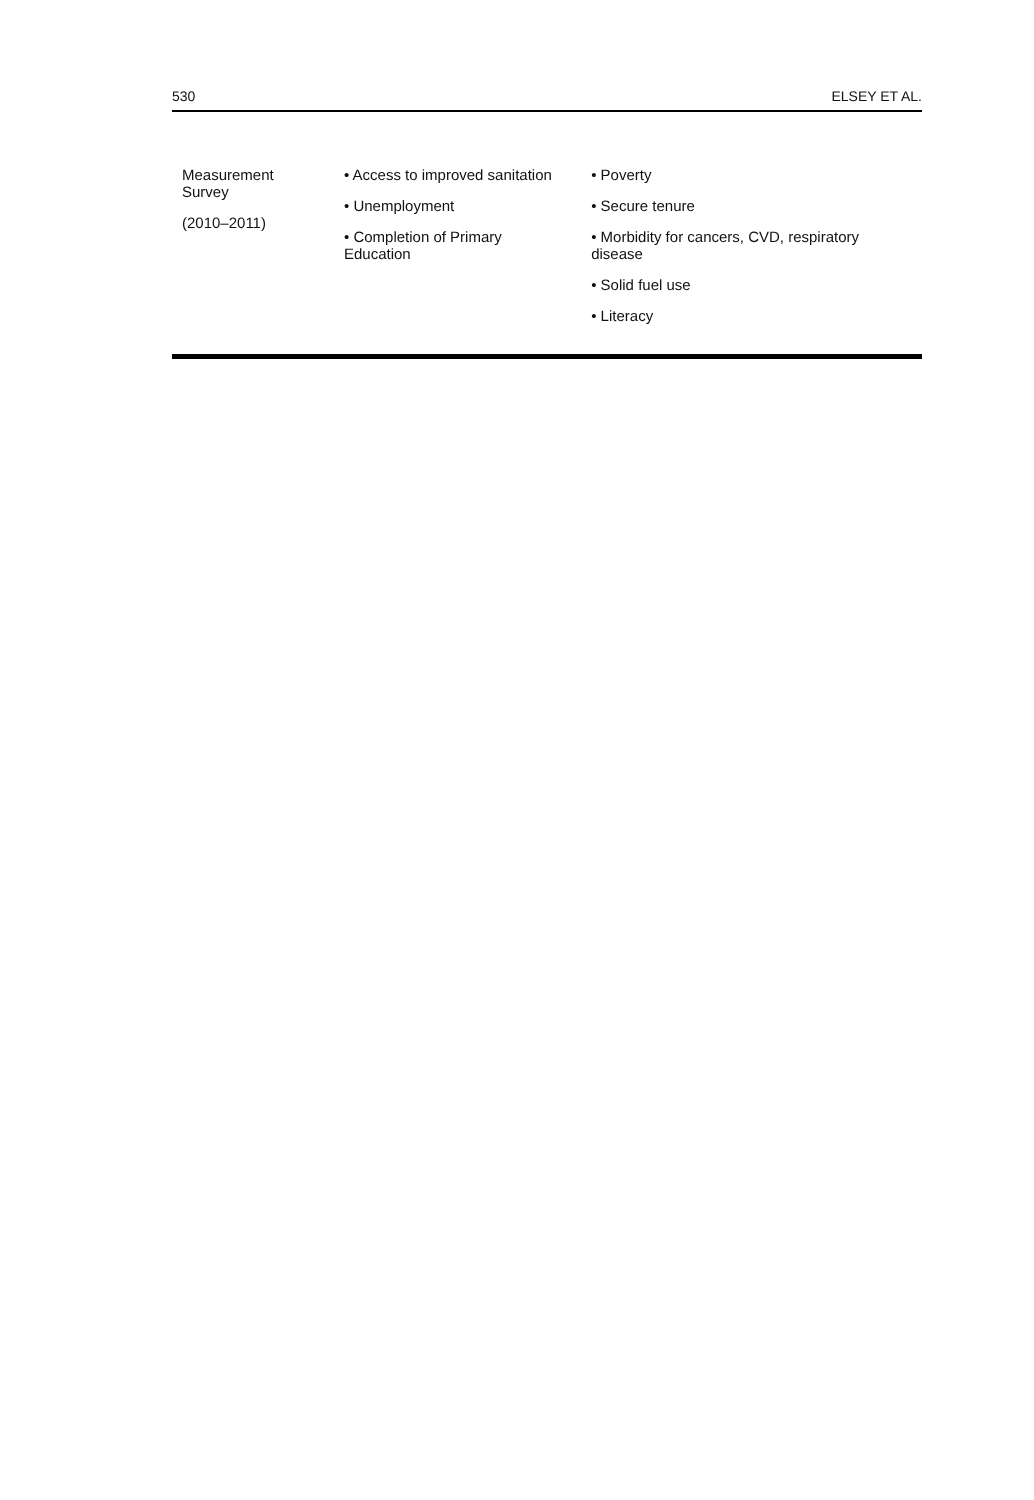530 ELSEY ET AL.
| Measurement Survey (2010–2011) | • Access to improved sanitation • Unemployment • Completion of Primary Education | • Poverty • Secure tenure • Morbidity for cancers, CVD, respiratory disease • Solid fuel use • Literacy |